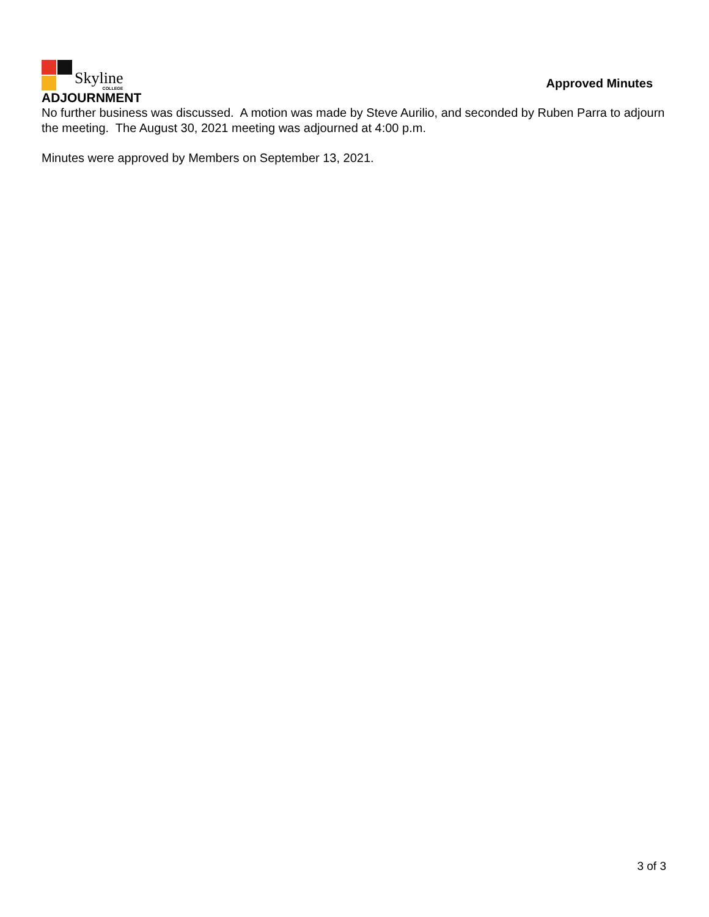Skyline
COLLEGE
Approved Minutes
ADJOURNMENT
No further business was discussed. A motion was made by Steve Aurilio, and seconded by Ruben Parra to adjourn the meeting. The August 30, 2021 meeting was adjourned at 4:00 p.m.
Minutes were approved by Members on September 13, 2021.
3 of 3